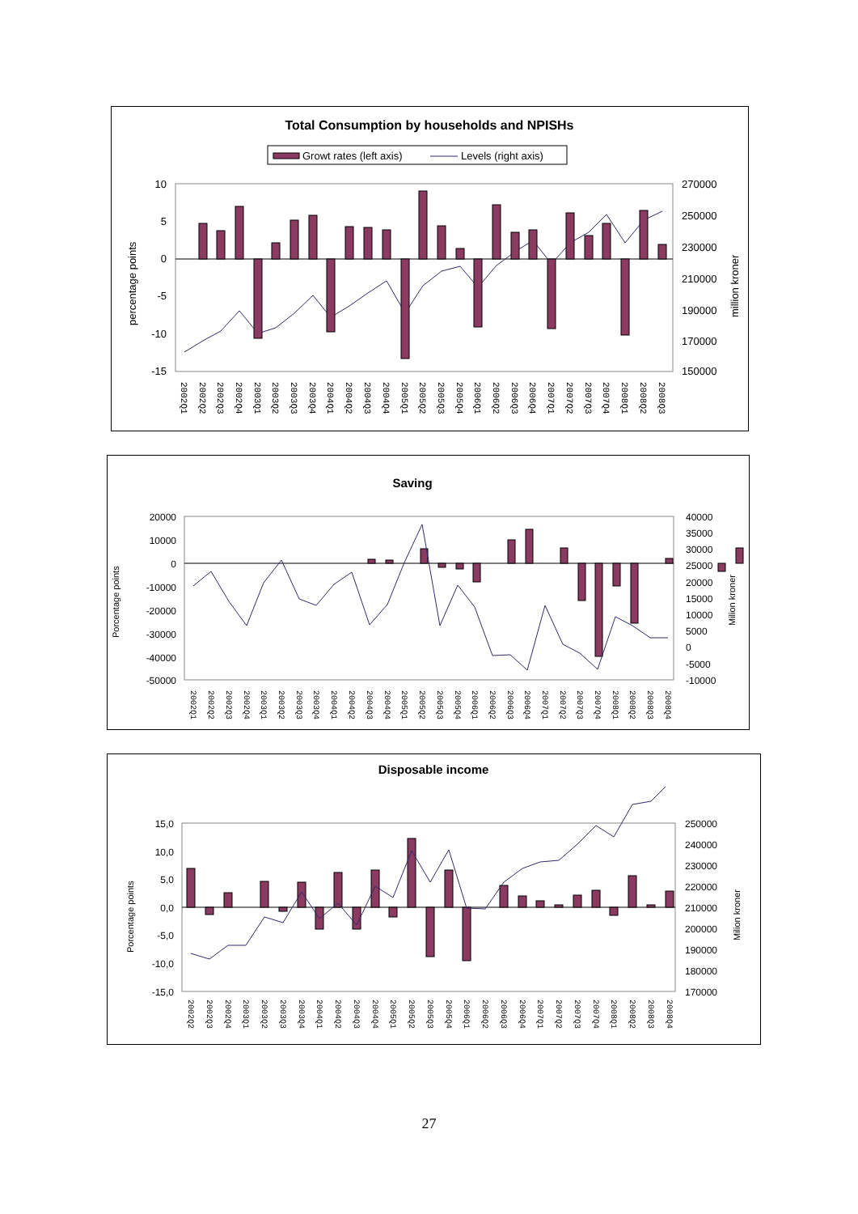Total Consumption by households and NPISHs
Growt rates (left axis)
Levels (right axis)
10
5
0
-5
-10
-15
270000
250000
230000
210000
190000
170000
150000
percentage points
million kroner
2002Q1
2002Q2
2002Q3
2002Q4
2003Q1
2003Q2
2003Q3
2003Q4
2004Q1
2004Q2
2004Q3
2004Q4
2005Q1
2005Q2
2005Q3
2005Q4
2006Q1
2006Q2
2006Q3
2006Q4
2007Q1
2007Q2
2007Q3
2007Q4
2008Q1
2008Q2
2008Q3
Saving
20000
10000
0
-10000
-20000
-30000
-40000
-50000
40000
35000
30000
25000
20000
15000
10000
5000
0
-5000
-10000
Porcentage points
Milion kroner
2002Q1
2002Q2
2002Q3
2002Q4
2003Q1
2003Q2
2003Q3
2003Q4
2004Q1
2004Q2
2004Q3
2004Q4
2005Q1
2005Q2
2005Q3
2005Q4
2006Q1
2006Q2
2006Q3
2006Q4
2007Q1
2007Q2
2007Q3
2007Q4
2008Q1
2008Q2
2008Q3
2008Q4
Disposable income
15,0
10,0
5,0
0,0
-5,0
-10,0
-15,0
250000
240000
230000
220000
210000
200000
190000
180000
170000
Porcentage points
Milion kroner
2002Q2
2002Q3
2002Q4
2003Q1
2003Q2
2003Q3
2003Q4
2004Q1
2004Q2
2004Q3
2004Q4
2005Q1
2005Q2
2005Q3
2005Q4
2006Q1
2006Q2
2006Q3
2006Q4
2007Q1
2007Q2
2007Q3
2007Q4
2008Q1
2008Q2
2008Q3
2008Q4
27